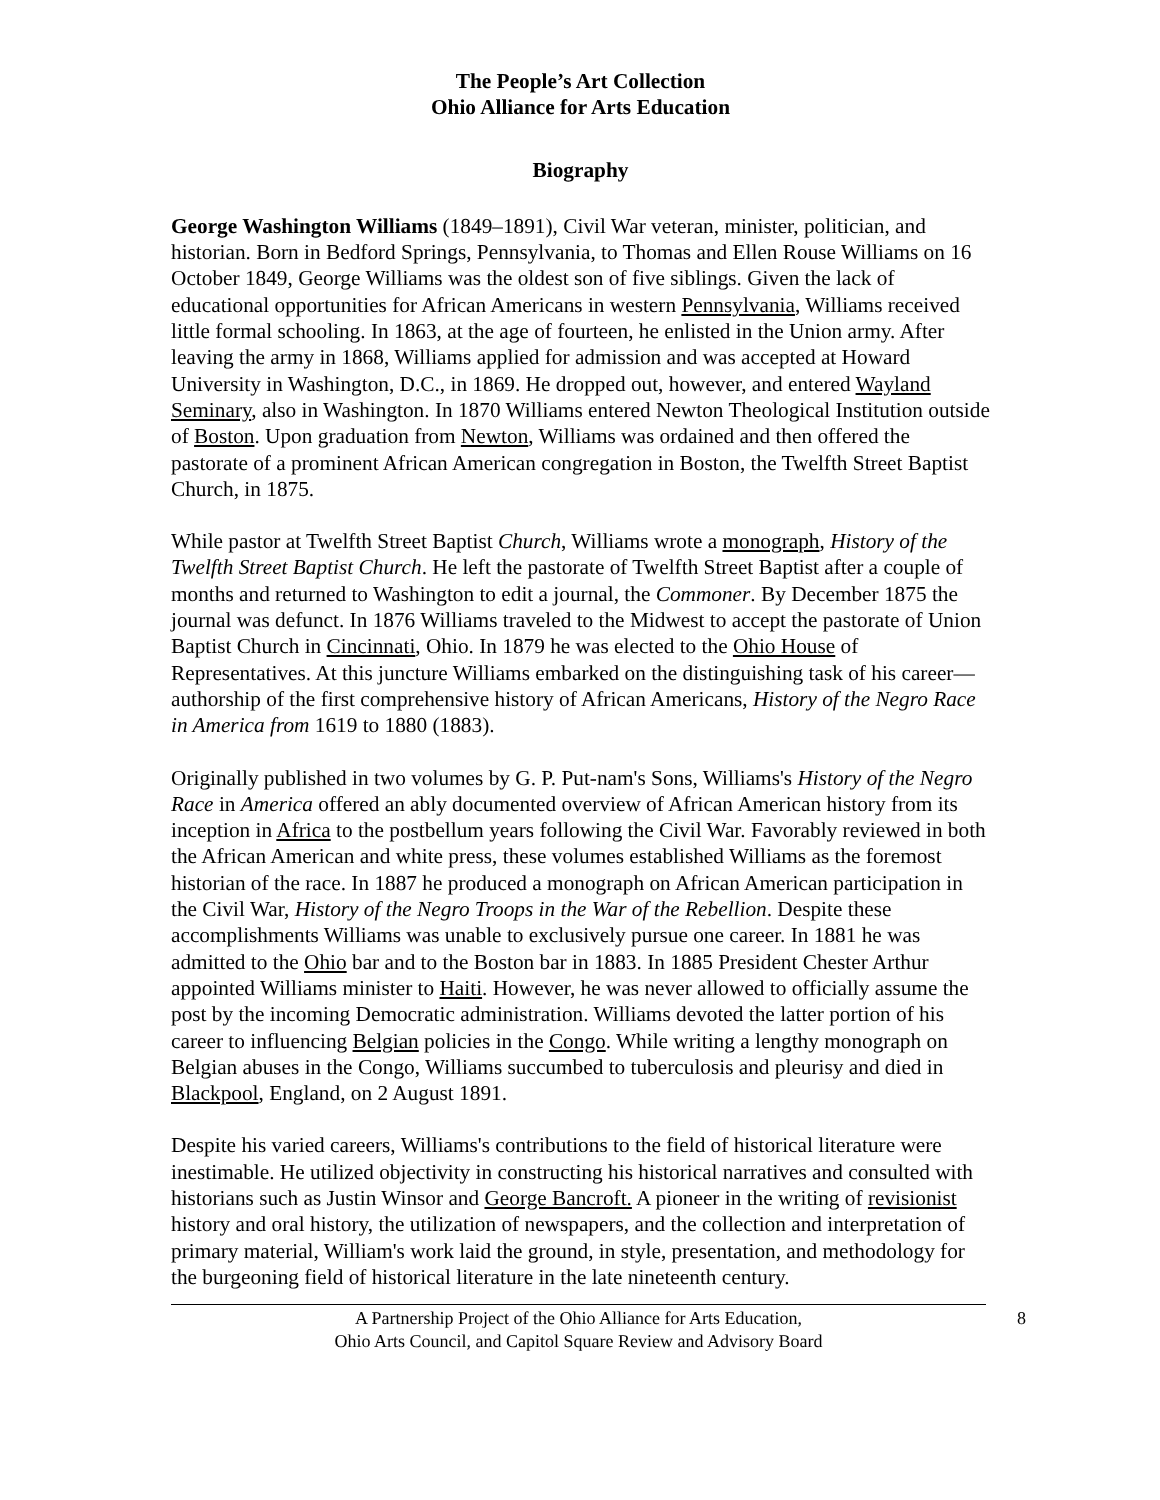The People’s Art Collection
Ohio Alliance for Arts Education
Biography
George Washington Williams (1849–1891), Civil War veteran, minister, politician, and historian. Born in Bedford Springs, Pennsylvania, to Thomas and Ellen Rouse Williams on 16 October 1849, George Williams was the oldest son of five siblings. Given the lack of educational opportunities for African Americans in western Pennsylvania, Williams received little formal schooling. In 1863, at the age of fourteen, he enlisted in the Union army. After leaving the army in 1868, Williams applied for admission and was accepted at Howard University in Washington, D.C., in 1869. He dropped out, however, and entered Wayland Seminary, also in Washington. In 1870 Williams entered Newton Theological Institution outside of Boston. Upon graduation from Newton, Williams was ordained and then offered the pastorate of a prominent African American congregation in Boston, the Twelfth Street Baptist Church, in 1875.
While pastor at Twelfth Street Baptist Church, Williams wrote a monograph, History of the Twelfth Street Baptist Church. He left the pastorate of Twelfth Street Baptist after a couple of months and returned to Washington to edit a journal, the Commoner. By December 1875 the journal was defunct. In 1876 Williams traveled to the Midwest to accept the pastorate of Union Baptist Church in Cincinnati, Ohio. In 1879 he was elected to the Ohio House of Representatives. At this juncture Williams embarked on the distinguishing task of his career—authorship of the first comprehensive history of African Americans, History of the Negro Race in America from 1619 to 1880 (1883).
Originally published in two volumes by G. P. Put-nam's Sons, Williams's History of the Negro Race in America offered an ably documented overview of African American history from its inception in Africa to the postbellum years following the Civil War. Favorably reviewed in both the African American and white press, these volumes established Williams as the foremost historian of the race. In 1887 he produced a monograph on African American participation in the Civil War, History of the Negro Troops in the War of the Rebellion. Despite these accomplishments Williams was unable to exclusively pursue one career. In 1881 he was admitted to the Ohio bar and to the Boston bar in 1883. In 1885 President Chester Arthur appointed Williams minister to Haiti. However, he was never allowed to officially assume the post by the incoming Democratic administration. Williams devoted the latter portion of his career to influencing Belgian policies in the Congo. While writing a lengthy monograph on Belgian abuses in the Congo, Williams succumbed to tuberculosis and pleurisy and died in Blackpool, England, on 2 August 1891.
Despite his varied careers, Williams's contributions to the field of historical literature were inestimable. He utilized objectivity in constructing his historical narratives and consulted with historians such as Justin Winsor and George Bancroft. A pioneer in the writing of revisionist history and oral history, the utilization of newspapers, and the collection and interpretation of primary material, William's work laid the ground, in style, presentation, and methodology for the burgeoning field of historical literature in the late nineteenth century.
A Partnership Project of the Ohio Alliance for Arts Education,
Ohio Arts Council, and Capitol Square Review and Advisory Board
8